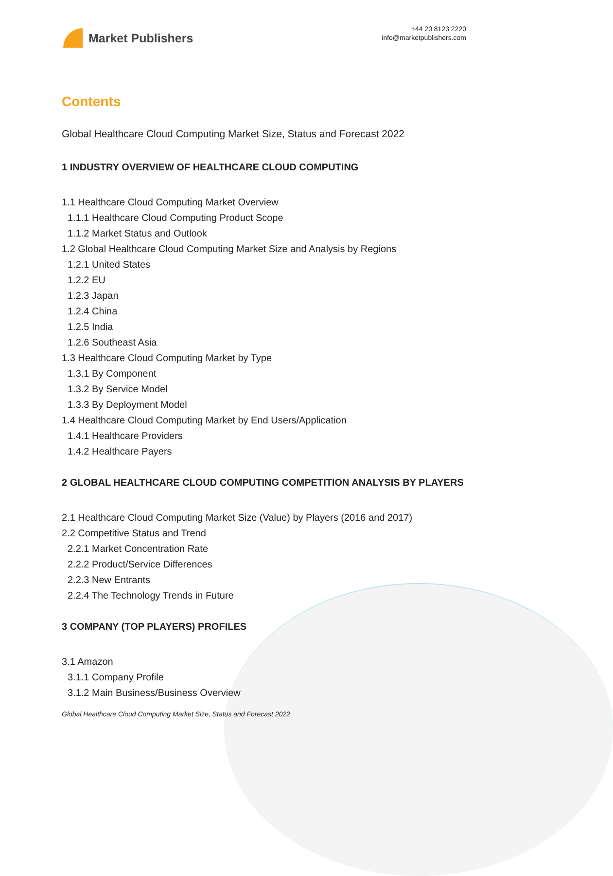Market Publishers
+44 20 8123 2220
info@marketpublishers.com
Contents
Global Healthcare Cloud Computing Market Size, Status and Forecast 2022
1 INDUSTRY OVERVIEW OF HEALTHCARE CLOUD COMPUTING
1.1 Healthcare Cloud Computing Market Overview
1.1.1 Healthcare Cloud Computing Product Scope
1.1.2 Market Status and Outlook
1.2 Global Healthcare Cloud Computing Market Size and Analysis by Regions
1.2.1 United States
1.2.2 EU
1.2.3 Japan
1.2.4 China
1.2.5 India
1.2.6 Southeast Asia
1.3 Healthcare Cloud Computing Market by Type
1.3.1 By Component
1.3.2 By Service Model
1.3.3 By Deployment Model
1.4 Healthcare Cloud Computing Market by End Users/Application
1.4.1 Healthcare Providers
1.4.2 Healthcare Payers
2 GLOBAL HEALTHCARE CLOUD COMPUTING COMPETITION ANALYSIS BY PLAYERS
2.1 Healthcare Cloud Computing Market Size (Value) by Players (2016 and 2017)
2.2 Competitive Status and Trend
2.2.1 Market Concentration Rate
2.2.2 Product/Service Differences
2.2.3 New Entrants
2.2.4 The Technology Trends in Future
3 COMPANY (TOP PLAYERS) PROFILES
3.1 Amazon
3.1.1 Company Profile
3.1.2 Main Business/Business Overview
Global Healthcare Cloud Computing Market Size, Status and Forecast 2022